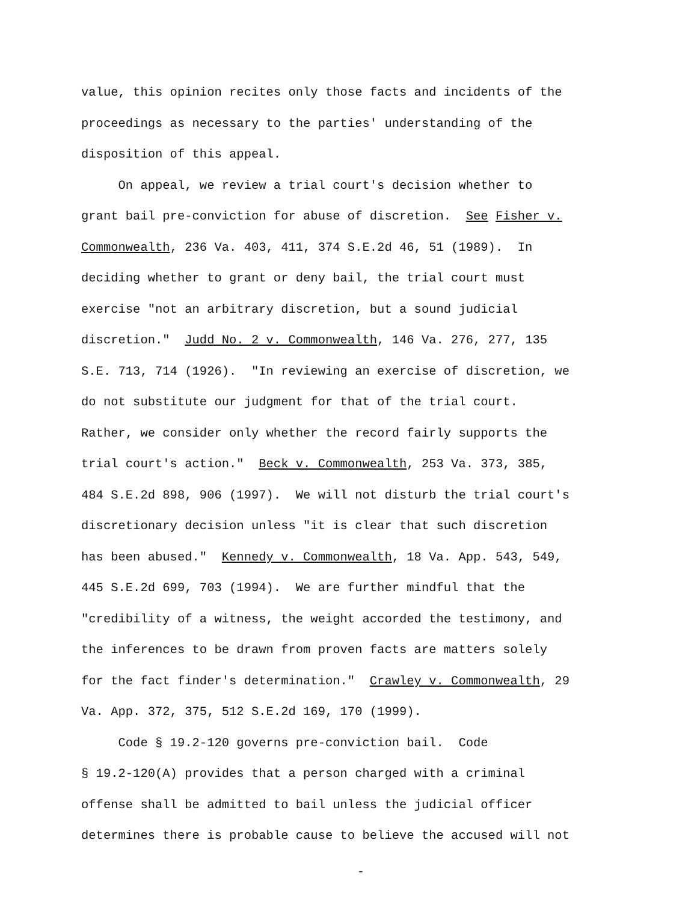value, this opinion recites only those facts and incidents of the proceedings as necessary to the parties' understanding of the disposition of this appeal.
On appeal, we review a trial court's decision whether to grant bail pre-conviction for abuse of discretion. See Fisher v. Commonwealth, 236 Va. 403, 411, 374 S.E.2d 46, 51 (1989). In deciding whether to grant or deny bail, the trial court must exercise "not an arbitrary discretion, but a sound judicial discretion." Judd No. 2 v. Commonwealth, 146 Va. 276, 277, 135 S.E. 713, 714 (1926). "In reviewing an exercise of discretion, we do not substitute our judgment for that of the trial court. Rather, we consider only whether the record fairly supports the trial court's action." Beck v. Commonwealth, 253 Va. 373, 385, 484 S.E.2d 898, 906 (1997). We will not disturb the trial court's discretionary decision unless "it is clear that such discretion has been abused." Kennedy v. Commonwealth, 18 Va. App. 543, 549, 445 S.E.2d 699, 703 (1994). We are further mindful that the "credibility of a witness, the weight accorded the testimony, and the inferences to be drawn from proven facts are matters solely for the fact finder's determination." Crawley v. Commonwealth, 29 Va. App. 372, 375, 512 S.E.2d 169, 170 (1999).
Code § 19.2-120 governs pre-conviction bail. Code § 19.2-120(A) provides that a person charged with a criminal offense shall be admitted to bail unless the judicial officer determines there is probable cause to believe the accused will not
-